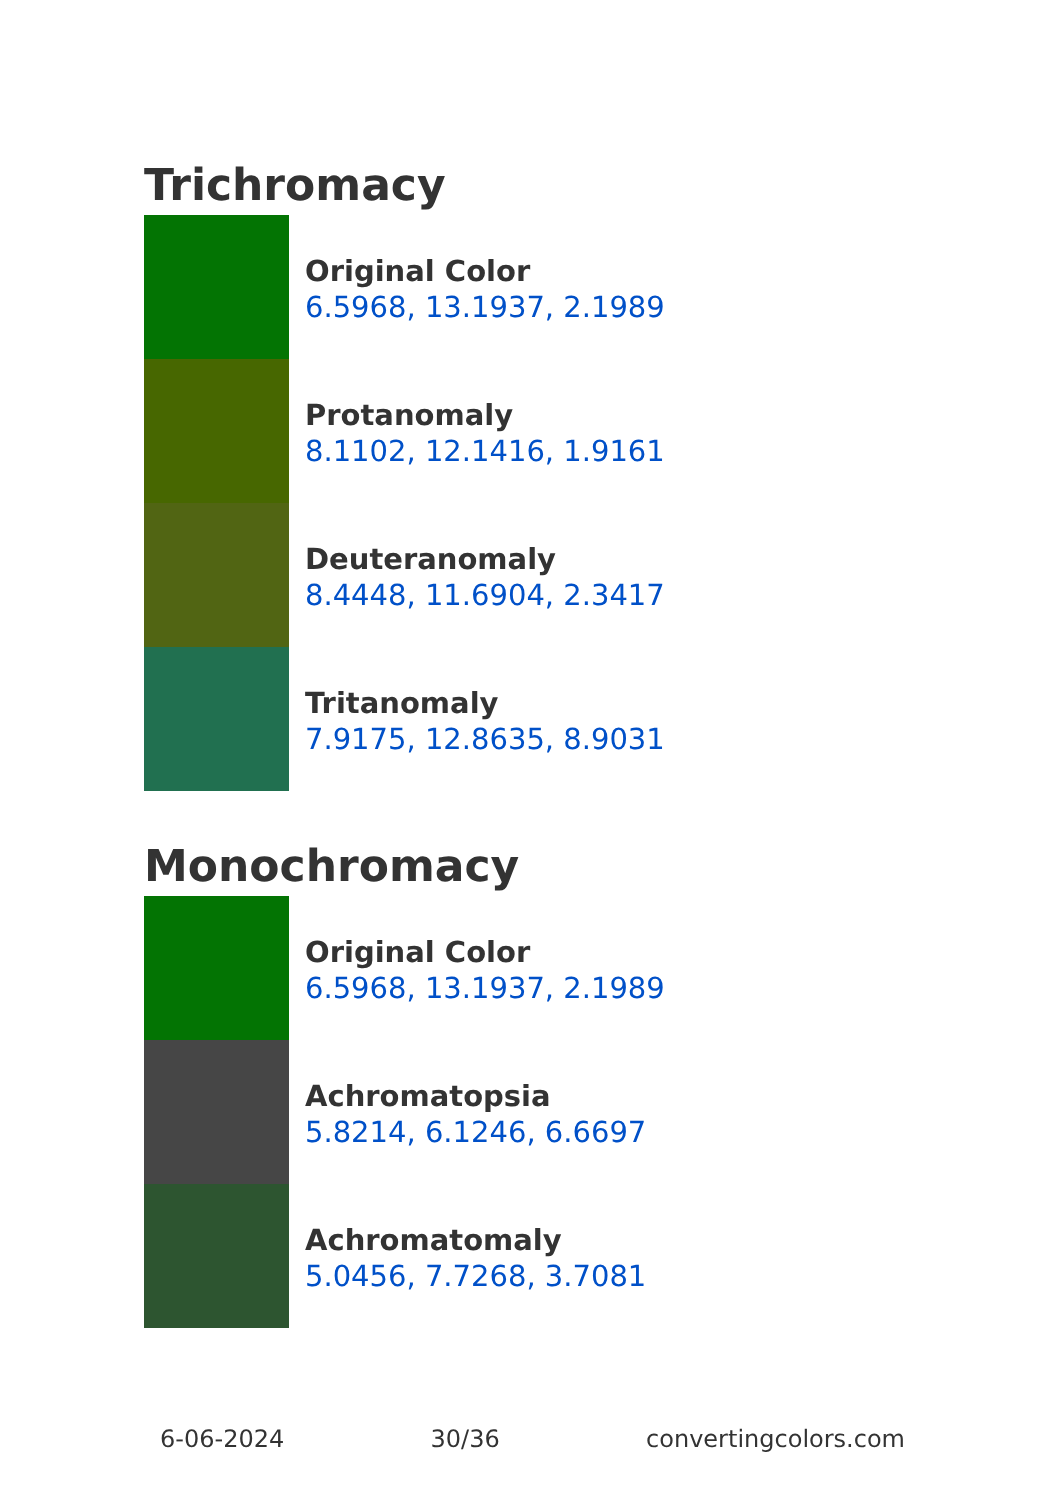Trichromacy
Original Color
6.5968, 13.1937, 2.1989
Protanomaly
8.1102, 12.1416, 1.9161
Deuteranomaly
8.4448, 11.6904, 2.3417
Tritanomaly
7.9175, 12.8635, 8.9031
Monochromacy
Original Color
6.5968, 13.1937, 2.1989
Achromatopsia
5.8214, 6.1246, 6.6697
Achromatomaly
5.0456, 7.7268, 3.7081
6-06-2024 30/36 convertingcolors.com